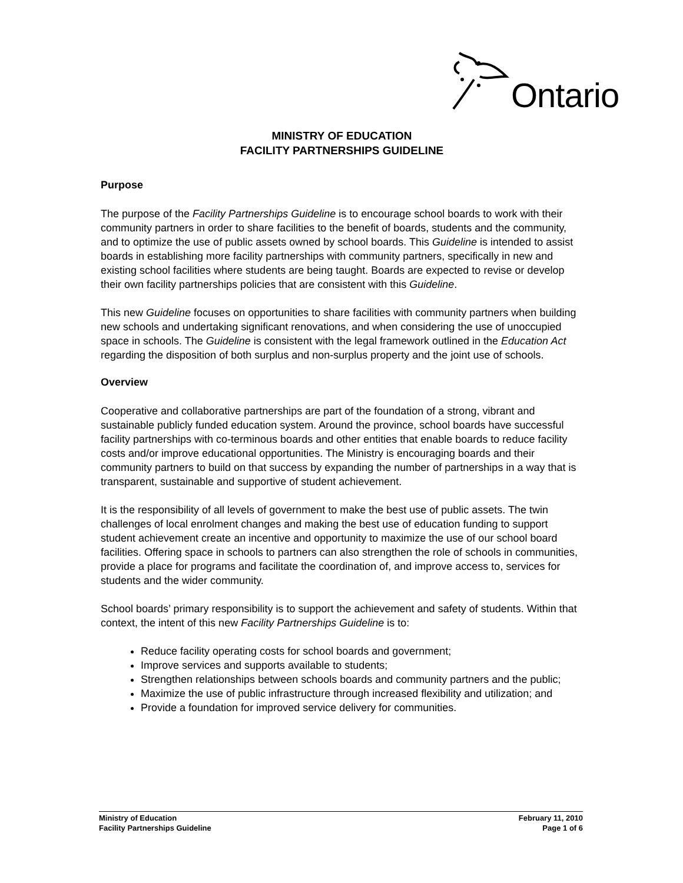Ontario
MINISTRY OF EDUCATION
FACILITY PARTNERSHIPS GUIDELINE
Purpose
The purpose of the Facility Partnerships Guideline is to encourage school boards to work with their community partners in order to share facilities to the benefit of boards, students and the community, and to optimize the use of public assets owned by school boards. This Guideline is intended to assist boards in establishing more facility partnerships with community partners, specifically in new and existing school facilities where students are being taught. Boards are expected to revise or develop their own facility partnerships policies that are consistent with this Guideline.
This new Guideline focuses on opportunities to share facilities with community partners when building new schools and undertaking significant renovations, and when considering the use of unoccupied space in schools. The Guideline is consistent with the legal framework outlined in the Education Act regarding the disposition of both surplus and non-surplus property and the joint use of schools.
Overview
Cooperative and collaborative partnerships are part of the foundation of a strong, vibrant and sustainable publicly funded education system. Around the province, school boards have successful facility partnerships with co-terminous boards and other entities that enable boards to reduce facility costs and/or improve educational opportunities. The Ministry is encouraging boards and their community partners to build on that success by expanding the number of partnerships in a way that is transparent, sustainable and supportive of student achievement.
It is the responsibility of all levels of government to make the best use of public assets. The twin challenges of local enrolment changes and making the best use of education funding to support student achievement create an incentive and opportunity to maximize the use of our school board facilities. Offering space in schools to partners can also strengthen the role of schools in communities, provide a place for programs and facilitate the coordination of, and improve access to, services for students and the wider community.
School boards’ primary responsibility is to support the achievement and safety of students. Within that context, the intent of this new Facility Partnerships Guideline is to:
Reduce facility operating costs for school boards and government;
Improve services and supports available to students;
Strengthen relationships between schools boards and community partners and the public;
Maximize the use of public infrastructure through increased flexibility and utilization; and
Provide a foundation for improved service delivery for communities.
Ministry of Education
Facility Partnerships Guideline
February 11, 2010
Page 1 of 6